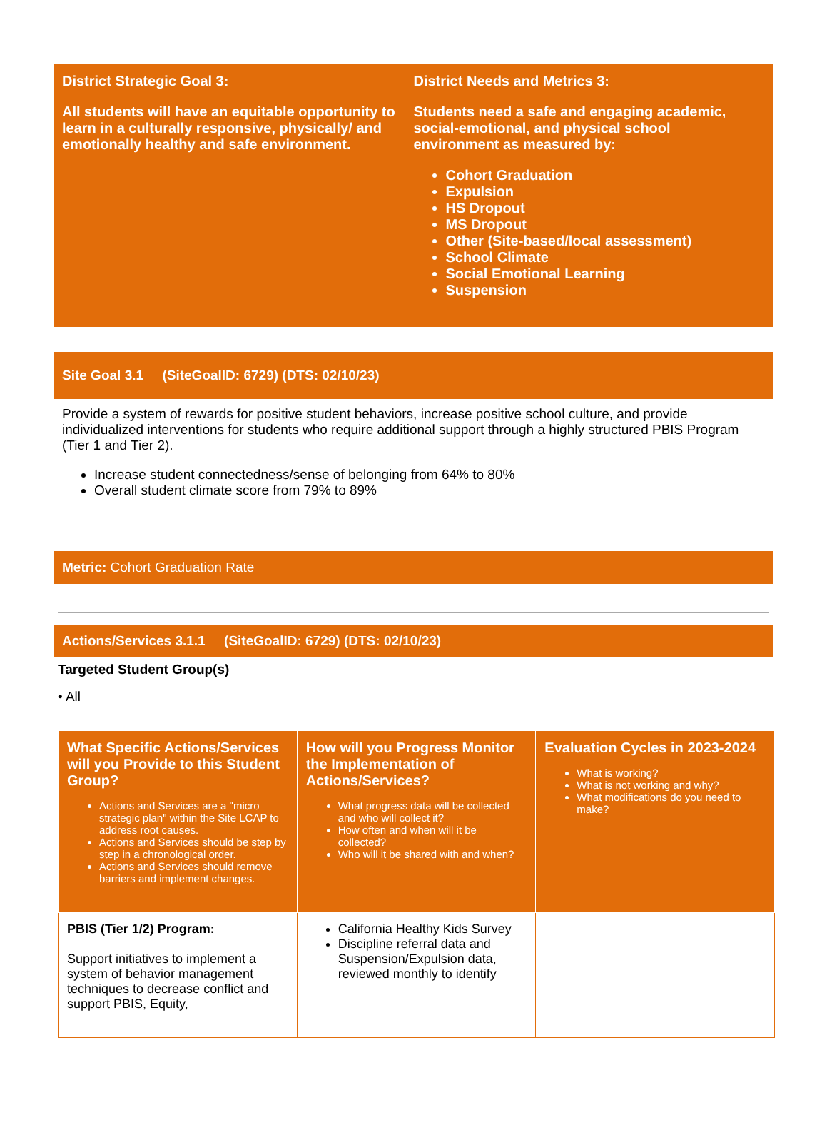District Strategic Goal 3:
All students will have an equitable opportunity to learn in a culturally responsive, physically/ and emotionally healthy and safe environment.
District Needs and Metrics 3:
Students need a safe and engaging academic, social-emotional, and physical school environment as measured by:
Cohort Graduation
Expulsion
HS Dropout
MS Dropout
Other (Site-based/local assessment)
School Climate
Social Emotional Learning
Suspension
Site Goal 3.1 (SiteGoalID: 6729) (DTS: 02/10/23)
Provide a system of rewards for positive student behaviors, increase positive school culture, and provide individualized interventions for students who require additional support through a highly structured PBIS Program (Tier 1 and Tier 2).
Increase student connectedness/sense of belonging from 64% to 80%
Overall student climate score from 79% to 89%
Metric: Cohort Graduation Rate
Actions/Services 3.1.1 (SiteGoalID: 6729) (DTS: 02/10/23)
Targeted Student Group(s)
• All
| What Specific Actions/Services will you Provide to this Student Group? Actions and Services are a "micro strategic plan" within the Site LCAP to address root causes. Actions and Services should be step by step in a chronological order. Actions and Services should remove barriers and implement changes. | How will you Progress Monitor the Implementation of Actions/Services? What progress data will be collected and who will collect it? How often and when will it be collected? Who will it be shared with and when? | Evaluation Cycles in 2023-2024 What is working? What is not working and why? What modifications do you need to make? |
| --- | --- | --- |
| PBIS (Tier 1/2) Program: Support initiatives to implement a system of behavior management techniques to decrease conflict and support PBIS, Equity, | California Healthy Kids Survey Discipline referral data and Suspension/Expulsion data, reviewed monthly to identify | |